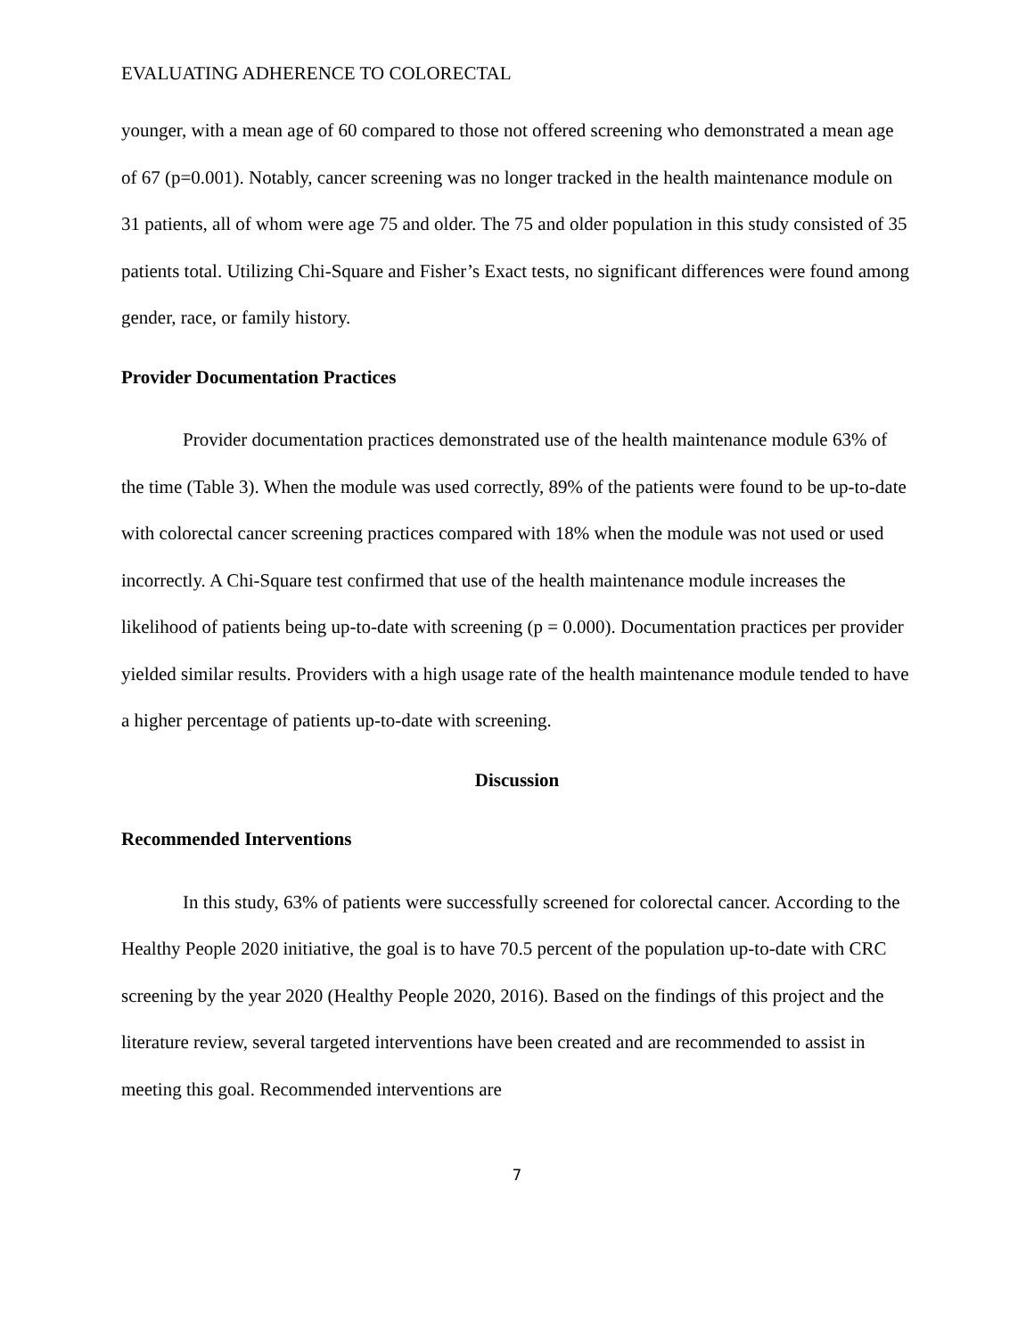EVALUATING ADHERENCE TO COLORECTAL
younger, with a mean age of 60 compared to those not offered screening who demonstrated a mean age of 67 (p=0.001). Notably, cancer screening was no longer tracked in the health maintenance module on 31 patients, all of whom were age 75 and older. The 75 and older population in this study consisted of 35 patients total. Utilizing Chi-Square and Fisher’s Exact tests, no significant differences were found among gender, race, or family history.
Provider Documentation Practices
Provider documentation practices demonstrated use of the health maintenance module 63% of the time (Table 3). When the module was used correctly, 89% of the patients were found to be up-to-date with colorectal cancer screening practices compared with 18% when the module was not used or used incorrectly. A Chi-Square test confirmed that use of the health maintenance module increases the likelihood of patients being up-to-date with screening (p = 0.000). Documentation practices per provider yielded similar results. Providers with a high usage rate of the health maintenance module tended to have a higher percentage of patients up-to-date with screening.
Discussion
Recommended Interventions
In this study, 63% of patients were successfully screened for colorectal cancer. According to the Healthy People 2020 initiative, the goal is to have 70.5 percent of the population up-to-date with CRC screening by the year 2020 (Healthy People 2020, 2016). Based on the findings of this project and the literature review, several targeted interventions have been created and are recommended to assist in meeting this goal. Recommended interventions are
7